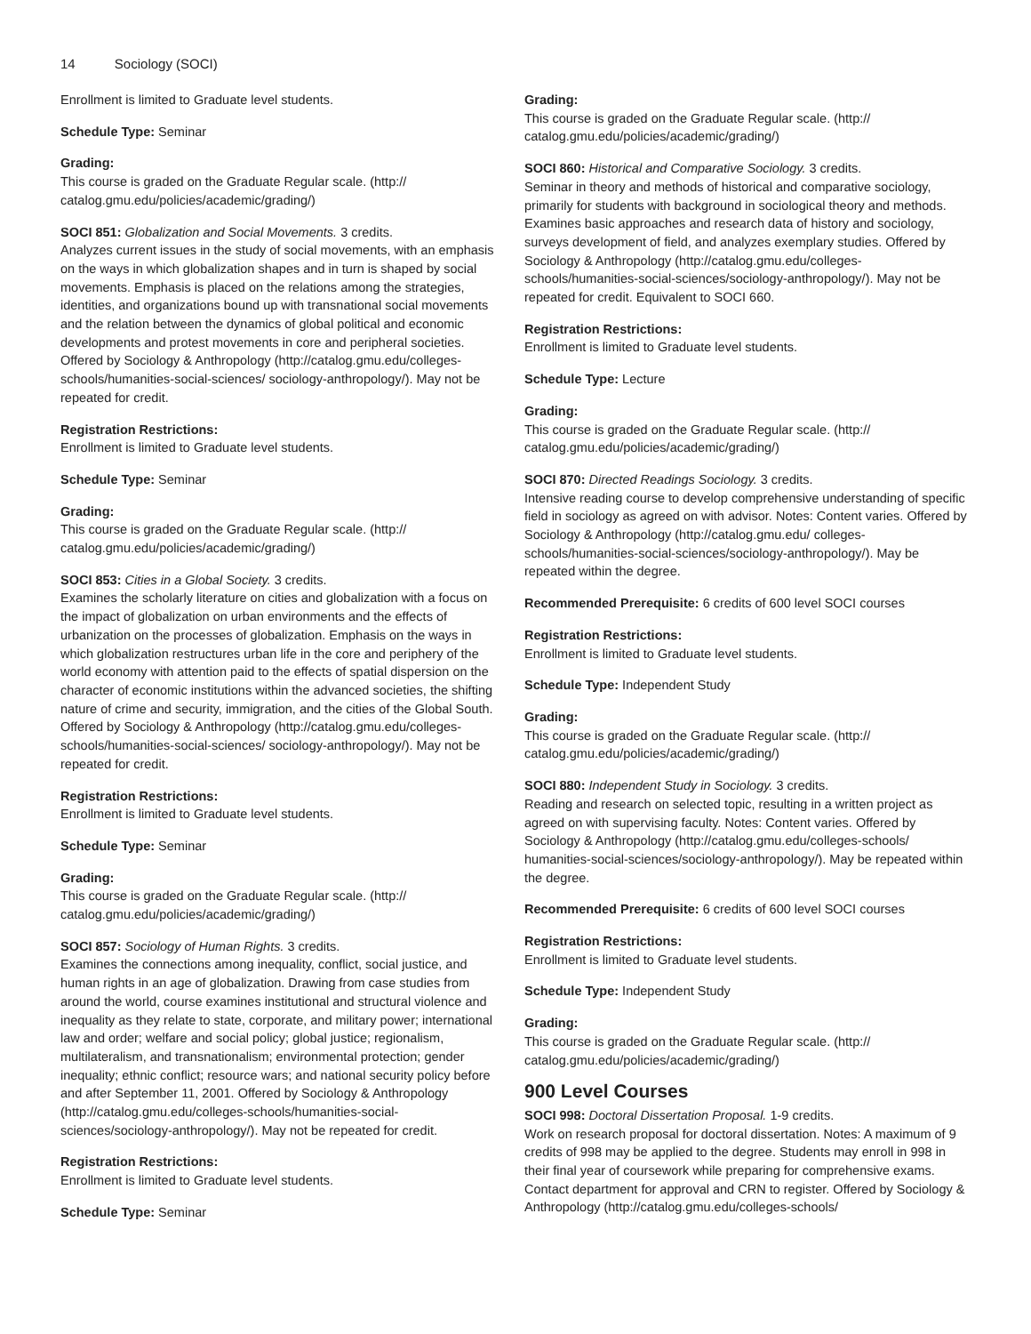14 Sociology (SOCI)
Enrollment is limited to Graduate level students.
Schedule Type: Seminar
Grading:
This course is graded on the Graduate Regular scale. (http://
catalog.gmu.edu/policies/academic/grading/)
SOCI 851: Globalization and Social Movements. 3 credits.
Analyzes current issues in the study of social movements, with an emphasis on the ways in which globalization shapes and in turn is shaped by social movements. Emphasis is placed on the relations among the strategies, identities, and organizations bound up with transnational social movements and the relation between the dynamics of global political and economic developments and protest movements in core and peripheral societies. Offered by Sociology & Anthropology (http://catalog.gmu.edu/colleges-schools/humanities-social-sciences/ sociology-anthropology/). May not be repeated for credit.
Registration Restrictions:
Enrollment is limited to Graduate level students.
Schedule Type: Seminar
Grading:
This course is graded on the Graduate Regular scale. (http://
catalog.gmu.edu/policies/academic/grading/)
SOCI 853: Cities in a Global Society. 3 credits.
Examines the scholarly literature on cities and globalization with a focus on the impact of globalization on urban environments and the effects of urbanization on the processes of globalization. Emphasis on the ways in which globalization restructures urban life in the core and periphery of the world economy with attention paid to the effects of spatial dispersion on the character of economic institutions within the advanced societies, the shifting nature of crime and security, immigration, and the cities of the Global South. Offered by Sociology & Anthropology (http://catalog.gmu.edu/colleges-schools/humanities-social-sciences/ sociology-anthropology/). May not be repeated for credit.
Registration Restrictions:
Enrollment is limited to Graduate level students.
Schedule Type: Seminar
Grading:
This course is graded on the Graduate Regular scale. (http://
catalog.gmu.edu/policies/academic/grading/)
SOCI 857: Sociology of Human Rights. 3 credits.
Examines the connections among inequality, conflict, social justice, and human rights in an age of globalization. Drawing from case studies from around the world, course examines institutional and structural violence and inequality as they relate to state, corporate, and military power; international law and order; welfare and social policy; global justice; regionalism, multilateralism, and transnationalism; environmental protection; gender inequality; ethnic conflict; resource wars; and national security policy before and after September 11, 2001. Offered by Sociology & Anthropology (http://catalog.gmu.edu/colleges-schools/humanities-social-sciences/sociology-anthropology/). May not be repeated for credit.
Registration Restrictions:
Enrollment is limited to Graduate level students.
Schedule Type: Seminar
Grading:
This course is graded on the Graduate Regular scale. (http://
catalog.gmu.edu/policies/academic/grading/)
SOCI 860: Historical and Comparative Sociology. 3 credits.
Seminar in theory and methods of historical and comparative sociology, primarily for students with background in sociological theory and methods. Examines basic approaches and research data of history and sociology, surveys development of field, and analyzes exemplary studies. Offered by Sociology & Anthropology (http://catalog.gmu.edu/colleges-schools/humanities-social-sciences/sociology-anthropology/). May not be repeated for credit. Equivalent to SOCI 660.
Registration Restrictions:
Enrollment is limited to Graduate level students.
Schedule Type: Lecture
Grading:
This course is graded on the Graduate Regular scale. (http://
catalog.gmu.edu/policies/academic/grading/)
SOCI 870: Directed Readings Sociology. 3 credits.
Intensive reading course to develop comprehensive understanding of specific field in sociology as agreed on with advisor. Notes: Content varies. Offered by Sociology & Anthropology (http://catalog.gmu.edu/ colleges-schools/humanities-social-sciences/sociology-anthropology/). May be repeated within the degree.
Recommended Prerequisite: 6 credits of 600 level SOCI courses
Registration Restrictions:
Enrollment is limited to Graduate level students.
Schedule Type: Independent Study
Grading:
This course is graded on the Graduate Regular scale. (http://
catalog.gmu.edu/policies/academic/grading/)
SOCI 880: Independent Study in Sociology. 3 credits.
Reading and research on selected topic, resulting in a written project as agreed on with supervising faculty. Notes: Content varies. Offered by Sociology & Anthropology (http://catalog.gmu.edu/colleges-schools/ humanities-social-sciences/sociology-anthropology/). May be repeated within the degree.
Recommended Prerequisite: 6 credits of 600 level SOCI courses
Registration Restrictions:
Enrollment is limited to Graduate level students.
Schedule Type: Independent Study
Grading:
This course is graded on the Graduate Regular scale. (http://
catalog.gmu.edu/policies/academic/grading/)
900 Level Courses
SOCI 998: Doctoral Dissertation Proposal. 1-9 credits.
Work on research proposal for doctoral dissertation. Notes: A maximum of 9 credits of 998 may be applied to the degree. Students may enroll in 998 in their final year of coursework while preparing for comprehensive exams. Contact department for approval and CRN to register. Offered by Sociology & Anthropology (http://catalog.gmu.edu/colleges-schools/